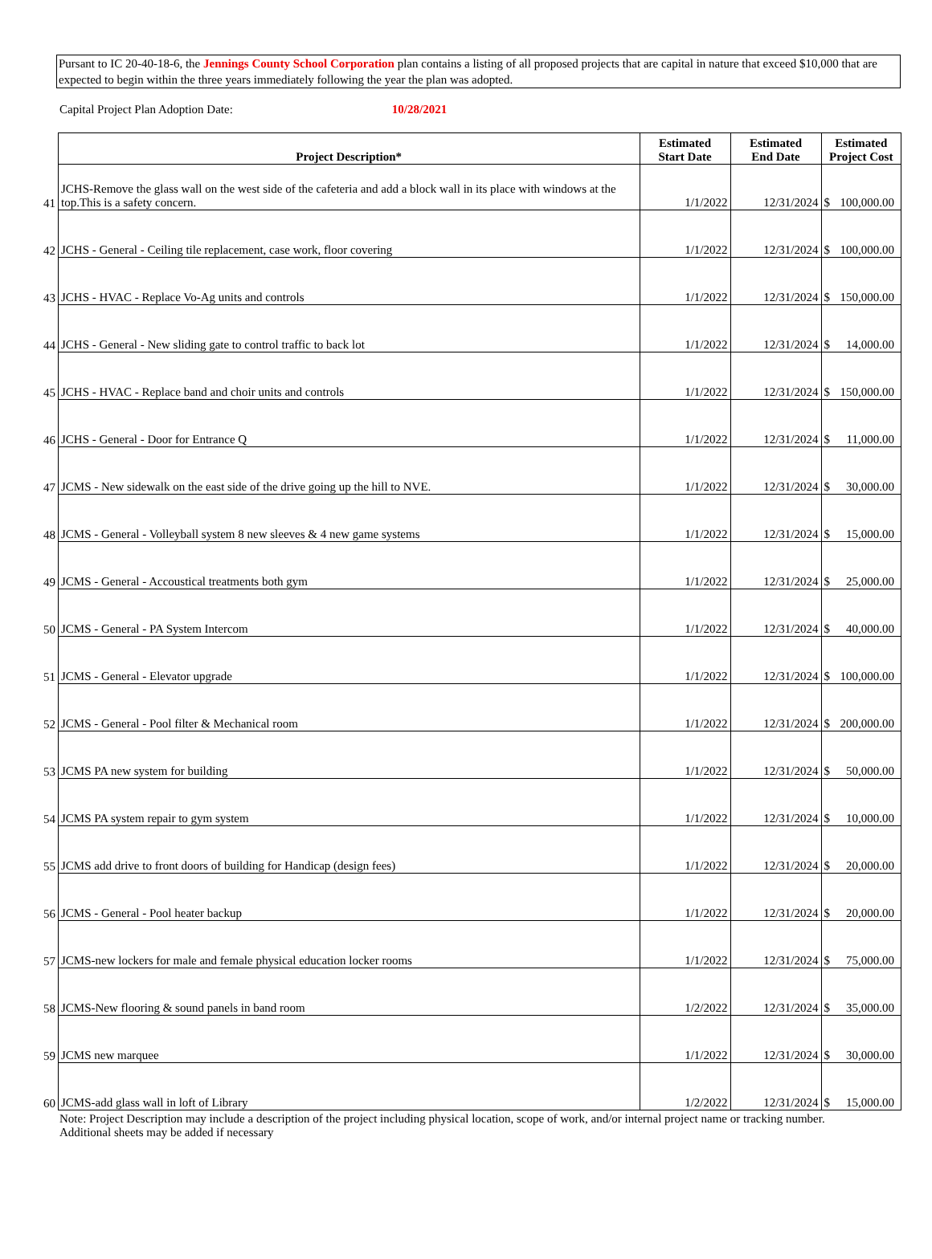Pursant to IC 20-40-18-6, the Jennings County School Corporation plan contains a listing of all proposed projects that are capital in nature that exceed $10,000 that are expected to begin within the three years immediately following the year the plan was adopted.
Capital Project Plan Adoption Date: 10/28/2021
| | Project Description* | Estimated Start Date | Estimated End Date | Estimated Project Cost | |
| 41 | JCHS-Remove the glass wall on the west side of the cafeteria and add a block wall in its place with windows at the top.This is a safety concern. | 1/1/2022 | 12/31/2024 | $ | 100,000.00 |
| 42 | JCHS - General - Ceiling tile replacement, case work, floor covering | 1/1/2022 | 12/31/2024 | $ | 100,000.00 |
| 43 | JCHS - HVAC - Replace Vo-Ag units and controls | 1/1/2022 | 12/31/2024 | $ | 150,000.00 |
| 44 | JCHS - General - New sliding gate to control traffic to back lot | 1/1/2022 | 12/31/2024 | $ | 14,000.00 |
| 45 | JCHS - HVAC - Replace band and choir units and controls | 1/1/2022 | 12/31/2024 | $ | 150,000.00 |
| 46 | JCHS - General - Door for Entrance Q | 1/1/2022 | 12/31/2024 | $ | 11,000.00 |
| 47 | JCMS - New sidewalk on the east side of the drive going up the hill to NVE. | 1/1/2022 | 12/31/2024 | $ | 30,000.00 |
| 48 | JCMS - General - Volleyball system 8 new sleeves & 4 new game systems | 1/1/2022 | 12/31/2024 | $ | 15,000.00 |
| 49 | JCMS - General - Accoustical treatments both gym | 1/1/2022 | 12/31/2024 | $ | 25,000.00 |
| 50 | JCMS - General - PA System Intercom | 1/1/2022 | 12/31/2024 | $ | 40,000.00 |
| 51 | JCMS - General - Elevator upgrade | 1/1/2022 | 12/31/2024 | $ | 100,000.00 |
| 52 | JCMS - General - Pool filter & Mechanical room | 1/1/2022 | 12/31/2024 | $ | 200,000.00 |
| 53 | JCMS PA new system for building | 1/1/2022 | 12/31/2024 | $ | 50,000.00 |
| 54 | JCMS PA system repair to gym system | 1/1/2022 | 12/31/2024 | $ | 10,000.00 |
| 55 | JCMS add drive to front doors of building for Handicap (design fees) | 1/1/2022 | 12/31/2024 | $ | 20,000.00 |
| 56 | JCMS - General - Pool heater backup | 1/1/2022 | 12/31/2024 | $ | 20,000.00 |
| 57 | JCMS-new lockers for male and female physical education locker rooms | 1/1/2022 | 12/31/2024 | $ | 75,000.00 |
| 58 | JCMS-New flooring & sound panels in band room | 1/2/2022 | 12/31/2024 | $ | 35,000.00 |
| 59 | JCMS new marquee | 1/1/2022 | 12/31/2024 | $ | 30,000.00 |
| 60 | JCMS-add glass wall in loft of Library | 1/2/2022 | 12/31/2024 | $ | 15,000.00 |
Note: Project Description may include a description of the project including physical location, scope of work, and/or internal project name or tracking number.
Additional sheets may be added if necessary